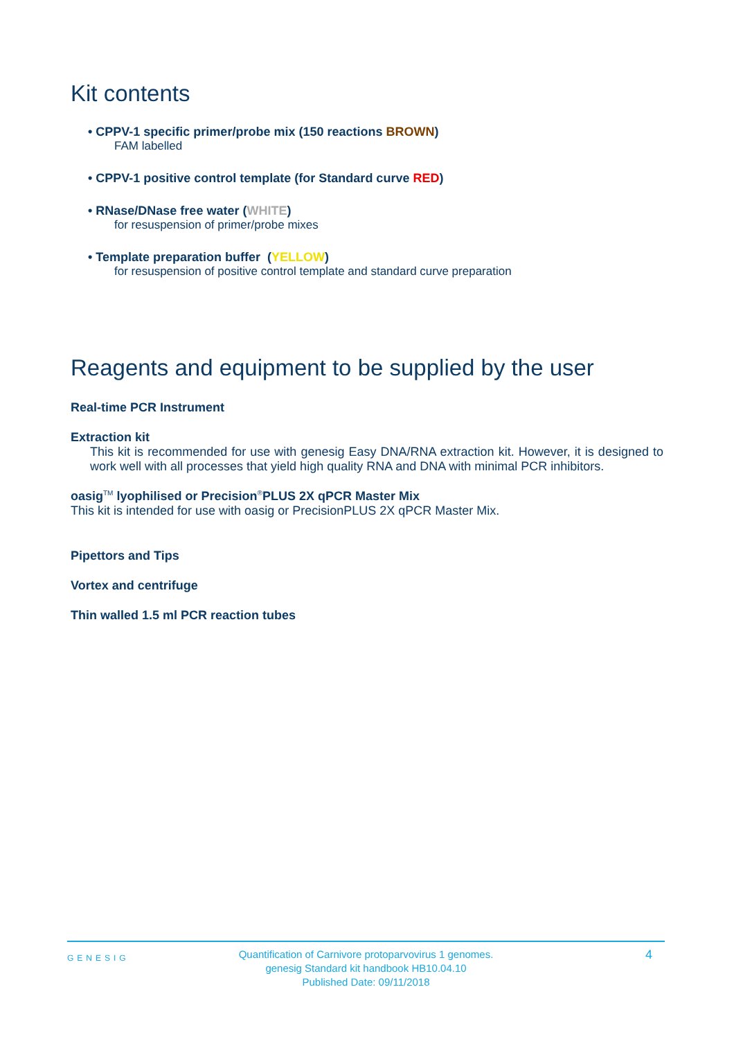Kit contents
• CPPV-1 specific primer/probe mix (150 reactions BROWN)
FAM labelled
• CPPV-1 positive control template (for Standard curve RED)
• RNase/DNase free water (WHITE)
for resuspension of primer/probe mixes
• Template preparation buffer (YELLOW)
for resuspension of positive control template and standard curve preparation
Reagents and equipment to be supplied by the user
Real-time PCR Instrument
Extraction kit
This kit is recommended for use with genesig Easy DNA/RNA extraction kit. However, it is designed to work well with all processes that yield high quality RNA and DNA with minimal PCR inhibitors.
oasig<sup>TM</sup> lyophilised or Precision<sup>®</sup>PLUS 2X qPCR Master Mix
This kit is intended for use with oasig or PrecisionPLUS 2X qPCR Master Mix.
Pipettors and Tips
Vortex and centrifuge
Thin walled 1.5 ml PCR reaction tubes
GENESIG
Quantification of Carnivore protoparvovirus 1 genomes.
genesig Standard kit handbook HB10.04.10
Published Date: 09/11/2018
4